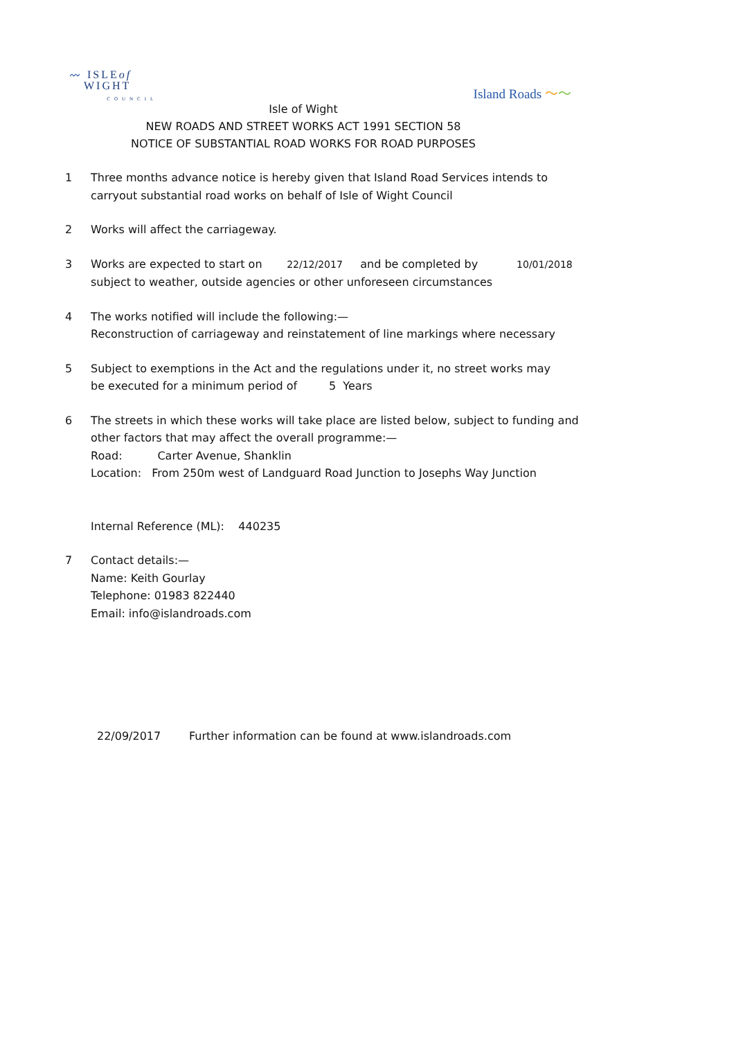〰 ISLEof
WIGHT
COUNCIL
Island Roads 〜〜
Isle of Wight
NEW ROADS AND STREET WORKS ACT 1991 SECTION 58
NOTICE OF SUBSTANTIAL ROAD WORKS FOR ROAD PURPOSES
1 Three months advance notice is hereby given that Island Road Services intends to
carryout substantial road works on behalf of Isle of Wight Council
2 Works will affect the carriageway.
3 Works are expected to start on 22/12/2017 and be completed by 10/01/2018
subject to weather, outside agencies or other unforeseen circumstances
4 The works notified will include the following:—
Reconstruction of carriageway and reinstatement of line markings where necessary
5 Subject to exemptions in the Act and the regulations under it, no street works may
be executed for a minimum period of 5 Years
6 The streets in which these works will take place are listed below, subject to funding and
other factors that may affect the overall programme:—
Road: Carter Avenue, Shanklin
Location: From 250m west of Landguard Road Junction to Josephs Way Junction
Internal Reference (ML): 440235
7 Contact details:—
Name: Keith Gourlay
Telephone: 01983 822440
Email: info@islandroads.com
22/09/2017 Further information can be found at www.islandroads.com